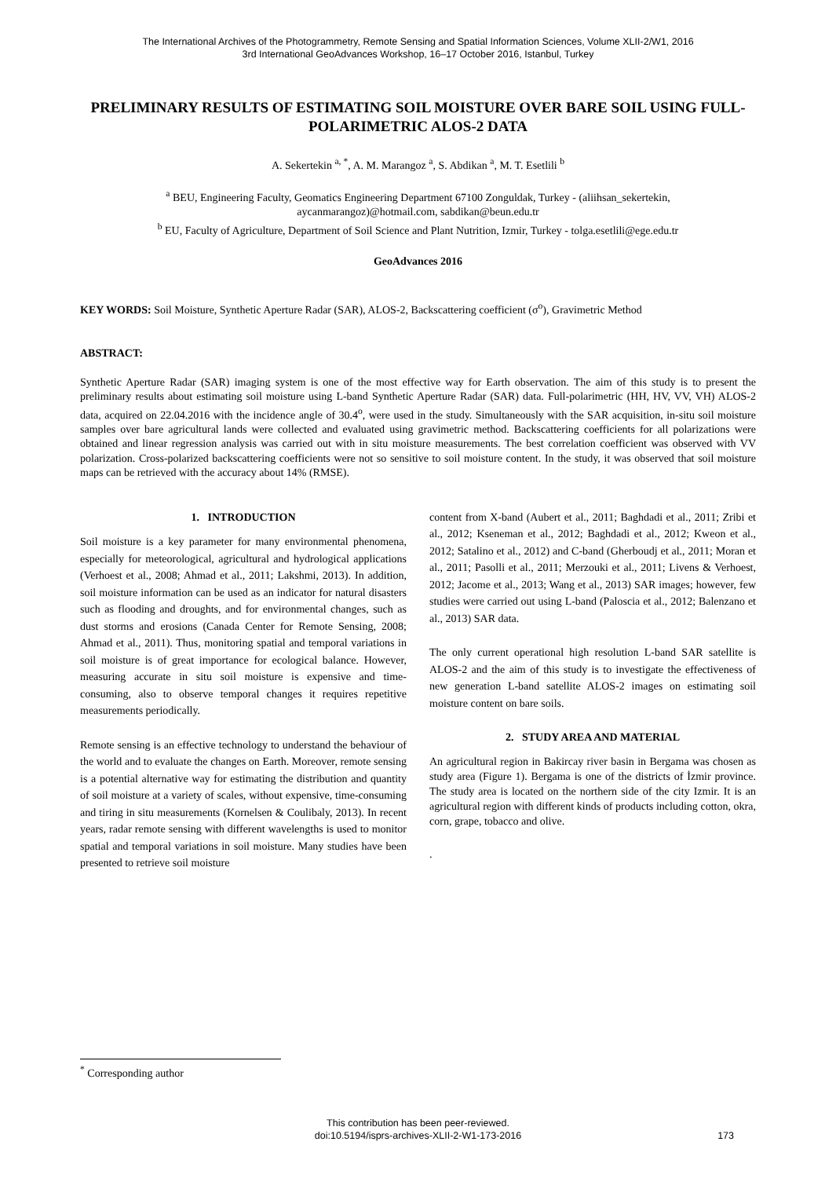The International Archives of the Photogrammetry, Remote Sensing and Spatial Information Sciences, Volume XLII-2/W1, 2016
3rd International GeoAdvances Workshop, 16–17 October 2016, Istanbul, Turkey
PRELIMINARY RESULTS OF ESTIMATING SOIL MOISTURE OVER BARE SOIL USING FULL-POLARIMETRIC ALOS-2 DATA
A. Sekertekin <sup>a, *</sup>, A. M. Marangoz <sup>a</sup>, S. Abdikan <sup>a</sup>, M. T. Esetlili <sup>b</sup>
<sup>a</sup> BEU, Engineering Faculty, Geomatics Engineering Department 67100 Zonguldak, Turkey - (aliihsan_sekertekin,
aycanmarangoz)@hotmail.com, sabdikan@beun.edu.tr
<sup>b</sup> EU, Faculty of Agriculture, Department of Soil Science and Plant Nutrition, Izmir, Turkey - tolga.esetlili@ege.edu.tr
GeoAdvances 2016
KEY WORDS: Soil Moisture, Synthetic Aperture Radar (SAR), ALOS-2, Backscattering coefficient (σ<sup>o</sup>), Gravimetric Method
ABSTRACT:
Synthetic Aperture Radar (SAR) imaging system is one of the most effective way for Earth observation. The aim of this study is to present the preliminary results about estimating soil moisture using L-band Synthetic Aperture Radar (SAR) data. Full-polarimetric (HH, HV, VV, VH) ALOS-2 data, acquired on 22.04.2016 with the incidence angle of 30.4<sup>o</sup>, were used in the study. Simultaneously with the SAR acquisition, in-situ soil moisture samples over bare agricultural lands were collected and evaluated using gravimetric method. Backscattering coefficients for all polarizations were obtained and linear regression analysis was carried out with in situ moisture measurements. The best correlation coefficient was observed with VV polarization. Cross-polarized backscattering coefficients were not so sensitive to soil moisture content. In the study, it was observed that soil moisture maps can be retrieved with the accuracy about 14% (RMSE).
1. INTRODUCTION
Soil moisture is a key parameter for many environmental phenomena, especially for meteorological, agricultural and hydrological applications (Verhoest et al., 2008; Ahmad et al., 2011; Lakshmi, 2013). In addition, soil moisture information can be used as an indicator for natural disasters such as flooding and droughts, and for environmental changes, such as dust storms and erosions (Canada Center for Remote Sensing, 2008; Ahmad et al., 2011). Thus, monitoring spatial and temporal variations in soil moisture is of great importance for ecological balance. However, measuring accurate in situ soil moisture is expensive and time-consuming, also to observe temporal changes it requires repetitive measurements periodically.
Remote sensing is an effective technology to understand the behaviour of the world and to evaluate the changes on Earth. Moreover, remote sensing is a potential alternative way for estimating the distribution and quantity of soil moisture at a variety of scales, without expensive, time-consuming and tiring in situ measurements (Kornelsen & Coulibaly, 2013). In recent years, radar remote sensing with different wavelengths is used to monitor spatial and temporal variations in soil moisture. Many studies have been presented to retrieve soil moisture
content from X-band (Aubert et al., 2011; Baghdadi et al., 2011; Zribi et al., 2012; Kseneman et al., 2012; Baghdadi et al., 2012; Kweon et al., 2012; Satalino et al., 2012) and C-band (Gherboudj et al., 2011; Moran et al., 2011; Pasolli et al., 2011; Merzouki et al., 2011; Livens & Verhoest, 2012; Jacome et al., 2013; Wang et al., 2013) SAR images; however, few studies were carried out using L-band (Paloscia et al., 2012; Balenzano et al., 2013) SAR data.
The only current operational high resolution L-band SAR satellite is ALOS-2 and the aim of this study is to investigate the effectiveness of new generation L-band satellite ALOS-2 images on estimating soil moisture content on bare soils.
2. STUDY AREA AND MATERIAL
An agricultural region in Bakircay river basin in Bergama was chosen as study area (Figure 1). Bergama is one of the districts of İzmir province. The study area is located on the northern side of the city Izmir. It is an agricultural region with different kinds of products including cotton, okra, corn, grape, tobacco and olive.
.
<sup>*</sup> Corresponding author
This contribution has been peer-reviewed.
doi:10.5194/isprs-archives-XLII-2-W1-173-2016
173